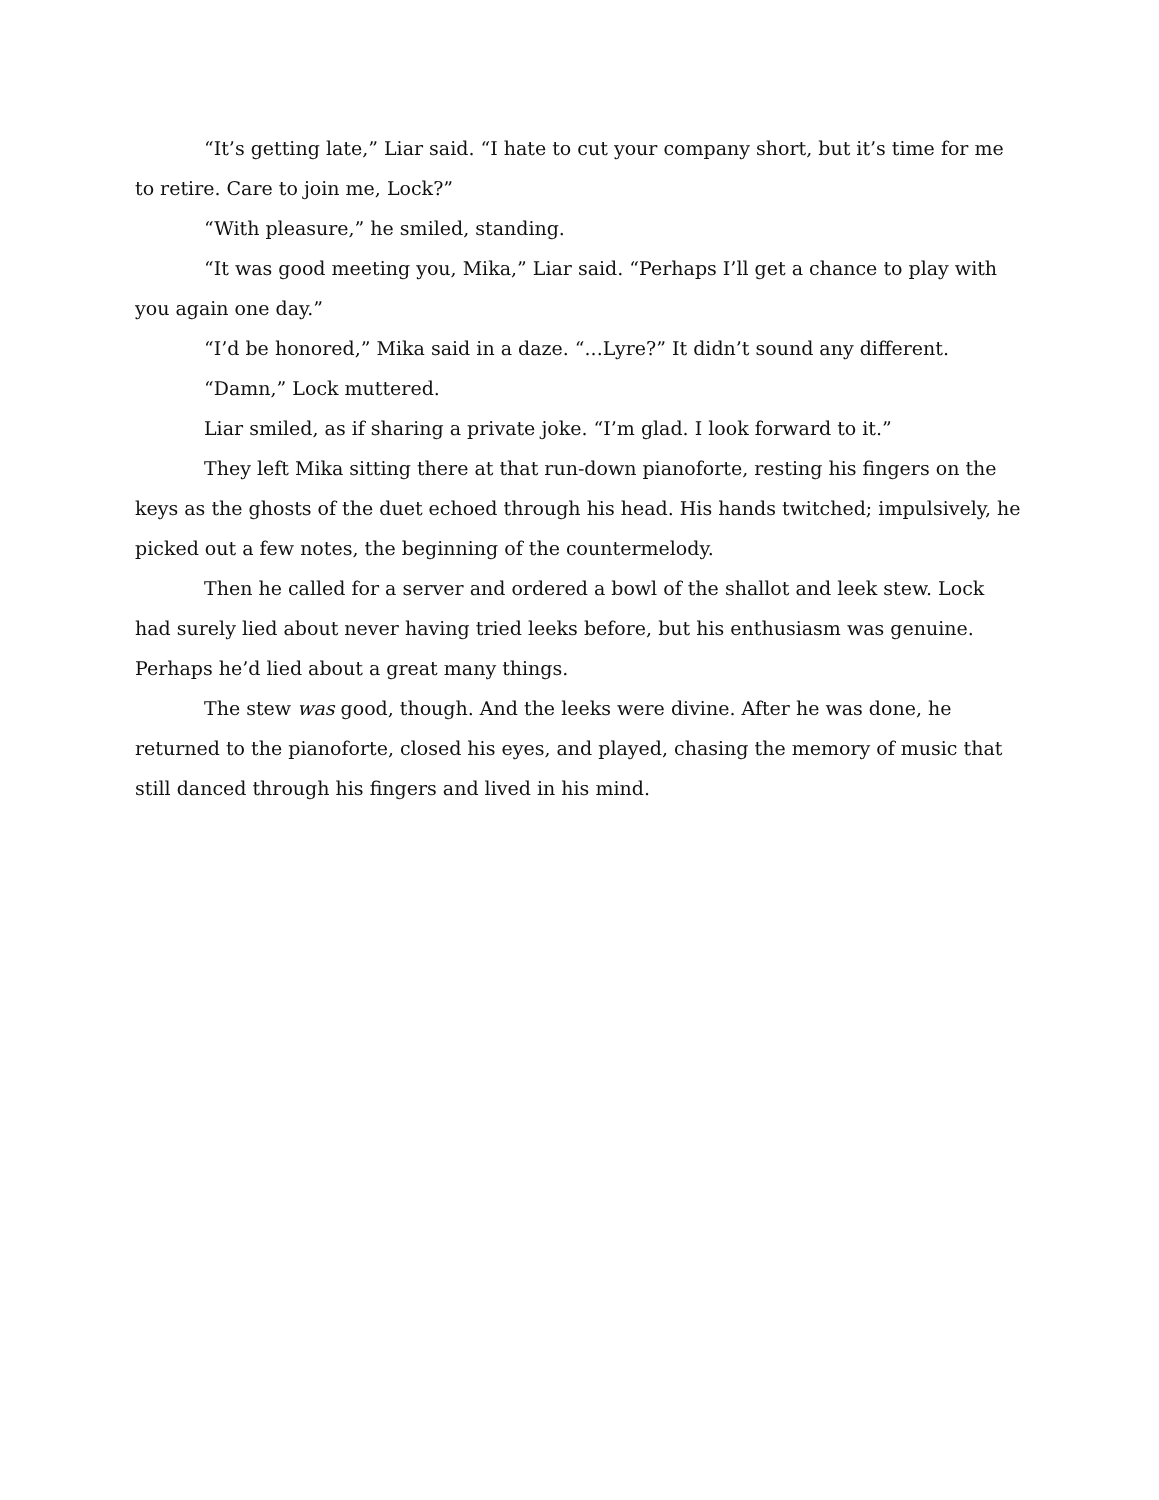“It’s getting late,” Liar said. “I hate to cut your company short, but it’s time for me to retire. Care to join me, Lock?”
“With pleasure,” he smiled, standing.
“It was good meeting you, Mika,” Liar said. “Perhaps I’ll get a chance to play with you again one day.”
“I’d be honored,” Mika said in a daze. “...Lyre?” It didn’t sound any different.
“Damn,” Lock muttered.
Liar smiled, as if sharing a private joke. “I’m glad. I look forward to it.”
They left Mika sitting there at that run-down pianoforte, resting his fingers on the keys as the ghosts of the duet echoed through his head. His hands twitched; impulsively, he picked out a few notes, the beginning of the countermelody.
Then he called for a server and ordered a bowl of the shallot and leek stew. Lock had surely lied about never having tried leeks before, but his enthusiasm was genuine. Perhaps he’d lied about a great many things.
The stew was good, though. And the leeks were divine. After he was done, he returned to the pianoforte, closed his eyes, and played, chasing the memory of music that still danced through his fingers and lived in his mind.